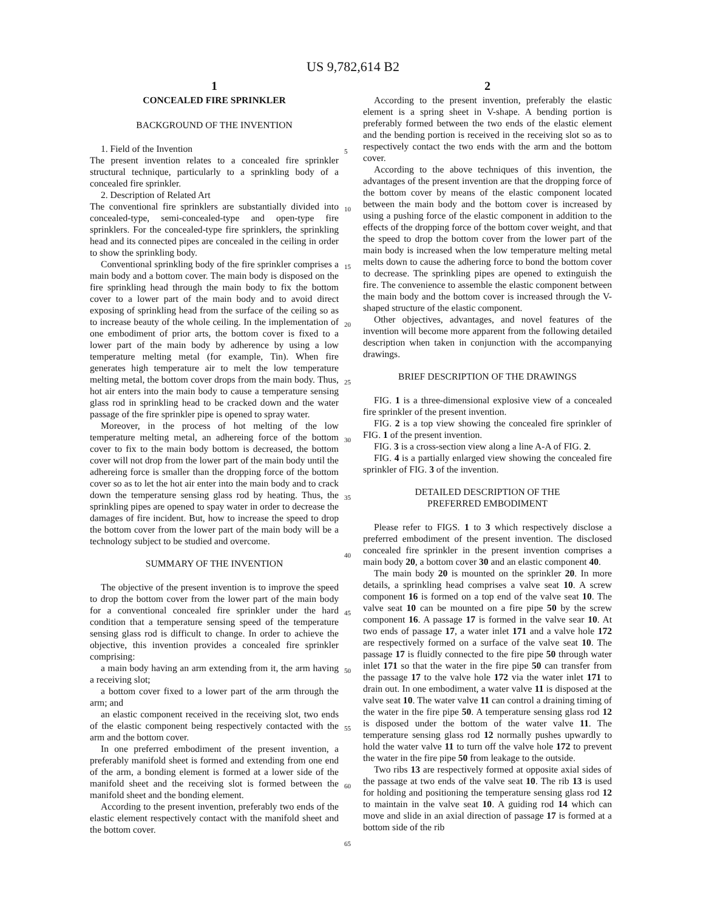US 9,782,614 B2
1
CONCEALED FIRE SPRINKLER
BACKGROUND OF THE INVENTION
1. Field of the Invention
The present invention relates to a concealed fire sprinkler structural technique, particularly to a sprinkling body of a concealed fire sprinkler.
2. Description of Related Art
The conventional fire sprinklers are substantially divided into concealed-type, semi-concealed-type and open-type fire sprinklers. For the concealed-type fire sprinklers, the sprinkling head and its connected pipes are concealed in the ceiling in order to show the sprinkling body.
Conventional sprinkling body of the fire sprinkler comprises a main body and a bottom cover. The main body is disposed on the fire sprinkling head through the main body to fix the bottom cover to a lower part of the main body and to avoid direct exposing of sprinkling head from the surface of the ceiling so as to increase beauty of the whole ceiling. In the implementation of one embodiment of prior arts, the bottom cover is fixed to a lower part of the main body by adherence by using a low temperature melting metal (for example, Tin). When fire generates high temperature air to melt the low temperature melting metal, the bottom cover drops from the main body. Thus, hot air enters into the main body to cause a temperature sensing glass rod in sprinkling head to be cracked down and the water passage of the fire sprinkler pipe is opened to spray water.
Moreover, in the process of hot melting of the low temperature melting metal, an adhereing force of the bottom cover to fix to the main body bottom is decreased, the bottom cover will not drop from the lower part of the main body until the adhereing force is smaller than the dropping force of the bottom cover so as to let the hot air enter into the main body and to crack down the temperature sensing glass rod by heating. Thus, the sprinkling pipes are opened to spay water in order to decrease the damages of fire incident. But, how to increase the speed to drop the bottom cover from the lower part of the main body will be a technology subject to be studied and overcome.
SUMMARY OF THE INVENTION
The objective of the present invention is to improve the speed to drop the bottom cover from the lower part of the main body for a conventional concealed fire sprinkler under the hard condition that a temperature sensing speed of the temperature sensing glass rod is difficult to change. In order to achieve the objective, this invention provides a concealed fire sprinkler comprising:
a main body having an arm extending from it, the arm having a receiving slot;
a bottom cover fixed to a lower part of the arm through the arm; and
an elastic component received in the receiving slot, two ends of the elastic component being respectively contacted with the arm and the bottom cover.
In one preferred embodiment of the present invention, a preferably manifold sheet is formed and extending from one end of the arm, a bonding element is formed at a lower side of the manifold sheet and the receiving slot is formed between the manifold sheet and the bonding element.
According to the present invention, preferably two ends of the elastic element respectively contact with the manifold sheet and the bottom cover.
2
According to the present invention, preferably the elastic element is a spring sheet in V-shape. A bending portion is preferably formed between the two ends of the elastic element and the bending portion is received in the receiving slot so as to respectively contact the two ends with the arm and the bottom cover.
According to the above techniques of this invention, the advantages of the present invention are that the dropping force of the bottom cover by means of the elastic component located between the main body and the bottom cover is increased by using a pushing force of the elastic component in addition to the effects of the dropping force of the bottom cover weight, and that the speed to drop the bottom cover from the lower part of the main body is increased when the low temperature melting metal melts down to cause the adhering force to bond the bottom cover to decrease. The sprinkling pipes are opened to extinguish the fire. The convenience to assemble the elastic component between the main body and the bottom cover is increased through the V-shaped structure of the elastic component.
Other objectives, advantages, and novel features of the invention will become more apparent from the following detailed description when taken in conjunction with the accompanying drawings.
BRIEF DESCRIPTION OF THE DRAWINGS
FIG. 1 is a three-dimensional explosive view of a concealed fire sprinkler of the present invention.
FIG. 2 is a top view showing the concealed fire sprinkler of FIG. 1 of the present invention.
FIG. 3 is a cross-section view along a line A-A of FIG. 2.
FIG. 4 is a partially enlarged view showing the concealed fire sprinkler of FIG. 3 of the invention.
DETAILED DESCRIPTION OF THE
PREFERRED EMBODIMENT
Please refer to FIGS. 1 to 3 which respectively disclose a preferred embodiment of the present invention. The disclosed concealed fire sprinkler in the present invention comprises a main body 20, a bottom cover 30 and an elastic component 40.
The main body 20 is mounted on the sprinkler 20. In more details, a sprinkling head comprises a valve seat 10. A screw component 16 is formed on a top end of the valve seat 10. The valve seat 10 can be mounted on a fire pipe 50 by the screw component 16. A passage 17 is formed in the valve sear 10. At two ends of passage 17, a water inlet 171 and a valve hole 172 are respectively formed on a surface of the valve seat 10. The passage 17 is fluidly connected to the fire pipe 50 through water inlet 171 so that the water in the fire pipe 50 can transfer from the passage 17 to the valve hole 172 via the water inlet 171 to drain out. In one embodiment, a water valve 11 is disposed at the valve seat 10. The water valve 11 can control a draining timing of the water in the fire pipe 50. A temperature sensing glass rod 12 is disposed under the bottom of the water valve 11. The temperature sensing glass rod 12 normally pushes upwardly to hold the water valve 11 to turn off the valve hole 172 to prevent the water in the fire pipe 50 from leakage to the outside.
Two ribs 13 are respectively formed at opposite axial sides of the passage at two ends of the valve seat 10. The rib 13 is used for holding and positioning the temperature sensing glass rod 12 to maintain in the valve seat 10. A guiding rod 14 which can move and slide in an axial direction of passage 17 is formed at a bottom side of the rib
5
10
15
20
25
30
35
40
45
50
55
60
65